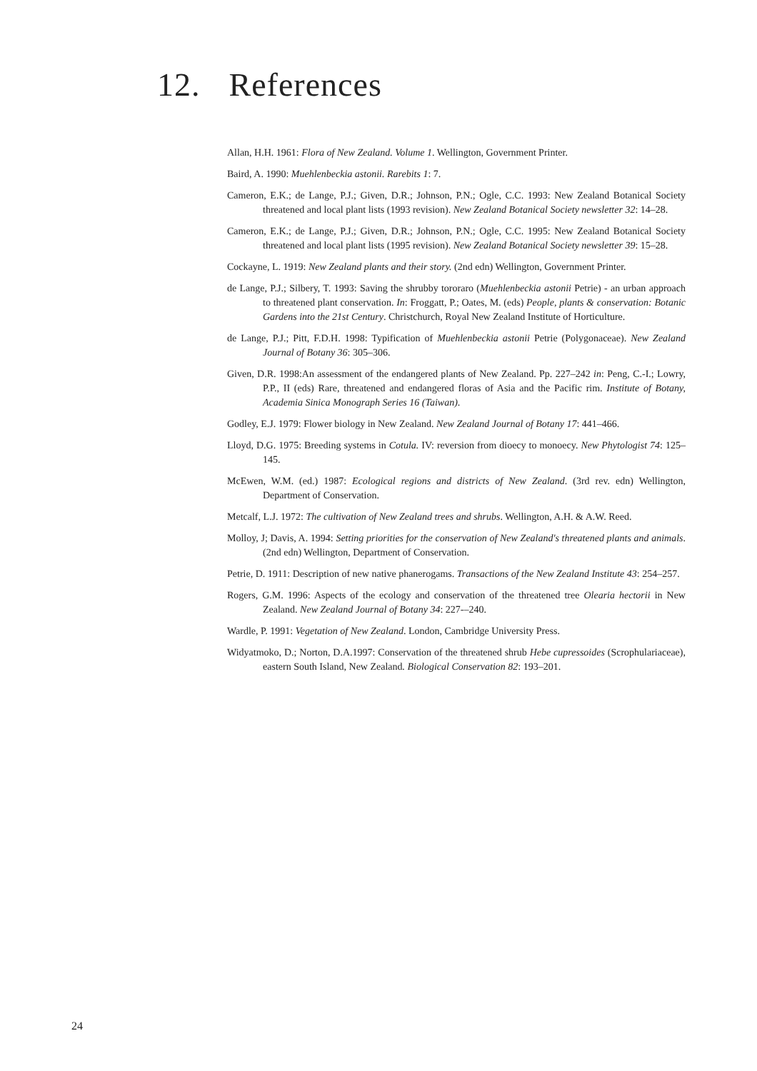12. References
Allan, H.H. 1961: Flora of New Zealand. Volume 1. Wellington, Government Printer.
Baird, A. 1990: Muehlenbeckia astonii. Rarebits 1: 7.
Cameron, E.K.; de Lange, P.J.; Given, D.R.; Johnson, P.N.; Ogle, C.C. 1993: New Zealand Botanical Society threatened and local plant lists (1993 revision). New Zealand Botanical Society newsletter 32: 14–28.
Cameron, E.K.; de Lange, P.J.; Given, D.R.; Johnson, P.N.; Ogle, C.C. 1995: New Zealand Botanical Society threatened and local plant lists (1995 revision). New Zealand Botanical Society newsletter 39: 15–28.
Cockayne, L. 1919: New Zealand plants and their story. (2nd edn) Wellington, Government Printer.
de Lange, P.J.; Silbery, T. 1993: Saving the shrubby tororaro (Muehlenbeckia astonii Petrie) - an urban approach to threatened plant conservation. In: Froggatt, P.; Oates, M. (eds) People, plants & conservation: Botanic Gardens into the 21st Century. Christchurch, Royal New Zealand Institute of Horticulture.
de Lange, P.J.; Pitt, F.D.H. 1998: Typification of Muehlenbeckia astonii Petrie (Polygonaceae). New Zealand Journal of Botany 36: 305–306.
Given, D.R. 1998:An assessment of the endangered plants of New Zealand. Pp. 227–242 in: Peng, C.-I.; Lowry, P.P., II (eds) Rare, threatened and endangered floras of Asia and the Pacific rim. Institute of Botany, Academia Sinica Monograph Series 16 (Taiwan).
Godley, E.J. 1979: Flower biology in New Zealand. New Zealand Journal of Botany 17: 441–466.
Lloyd, D.G. 1975: Breeding systems in Cotula. IV: reversion from dioecy to monoecy. New Phytologist 74: 125–145.
McEwen, W.M. (ed.) 1987: Ecological regions and districts of New Zealand. (3rd rev. edn) Wellington, Department of Conservation.
Metcalf, L.J. 1972: The cultivation of New Zealand trees and shrubs. Wellington, A.H. & A.W. Reed.
Molloy, J; Davis, A. 1994: Setting priorities for the conservation of New Zealand's threatened plants and animals. (2nd edn) Wellington, Department of Conservation.
Petrie, D. 1911: Description of new native phanerogams. Transactions of the New Zealand Institute 43: 254–257.
Rogers, G.M. 1996: Aspects of the ecology and conservation of the threatened tree Olearia hectorii in New Zealand. New Zealand Journal of Botany 34: 227-–240.
Wardle, P. 1991: Vegetation of New Zealand. London, Cambridge University Press.
Widyatmoko, D.; Norton, D.A.1997: Conservation of the threatened shrub Hebe cupressoides (Scrophulariaceae), eastern South Island, New Zealand. Biological Conservation 82: 193–201.
24